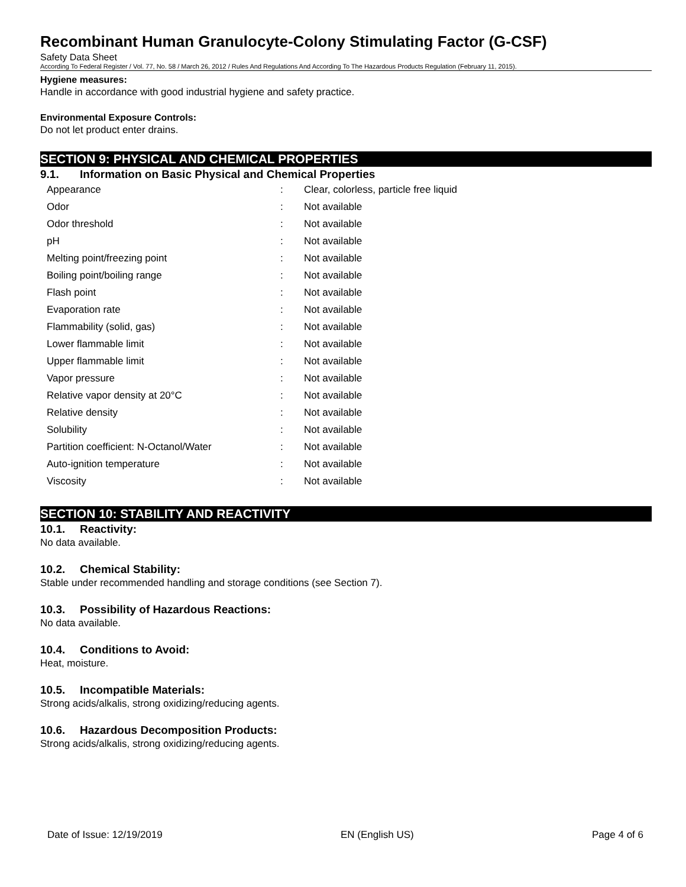Recombinant Human Granulocyte-Colony Stimulating Factor (G-CSF)
Safety Data Sheet
According To Federal Register / Vol. 77, No. 58 / March 26, 2012 / Rules And Regulations And According To The Hazardous Products Regulation (February 11, 2015).
Hygiene measures:
Handle in accordance with good industrial hygiene and safety practice.
Environmental Exposure Controls:
Do not let product enter drains.
SECTION 9: PHYSICAL AND CHEMICAL PROPERTIES
9.1. Information on Basic Physical and Chemical Properties
| Appearance | : | Clear, colorless, particle free liquid |
| Odor | : | Not available |
| Odor threshold | : | Not available |
| pH | : | Not available |
| Melting point/freezing point | : | Not available |
| Boiling point/boiling range | : | Not available |
| Flash point | : | Not available |
| Evaporation rate | : | Not available |
| Flammability (solid, gas) | : | Not available |
| Lower flammable limit | : | Not available |
| Upper flammable limit | : | Not available |
| Vapor pressure | : | Not available |
| Relative vapor density at 20°C | : | Not available |
| Relative density | : | Not available |
| Solubility | : | Not available |
| Partition coefficient: N-Octanol/Water | : | Not available |
| Auto-ignition temperature | : | Not available |
| Viscosity | : | Not available |
SECTION 10: STABILITY AND REACTIVITY
10.1. Reactivity:
No data available.
10.2. Chemical Stability:
Stable under recommended handling and storage conditions (see Section 7).
10.3. Possibility of Hazardous Reactions:
No data available.
10.4. Conditions to Avoid:
Heat, moisture.
10.5. Incompatible Materials:
Strong acids/alkalis, strong oxidizing/reducing agents.
10.6. Hazardous Decomposition Products:
Strong acids/alkalis, strong oxidizing/reducing agents.
Date of Issue: 12/19/2019 EN (English US) Page 4 of 6